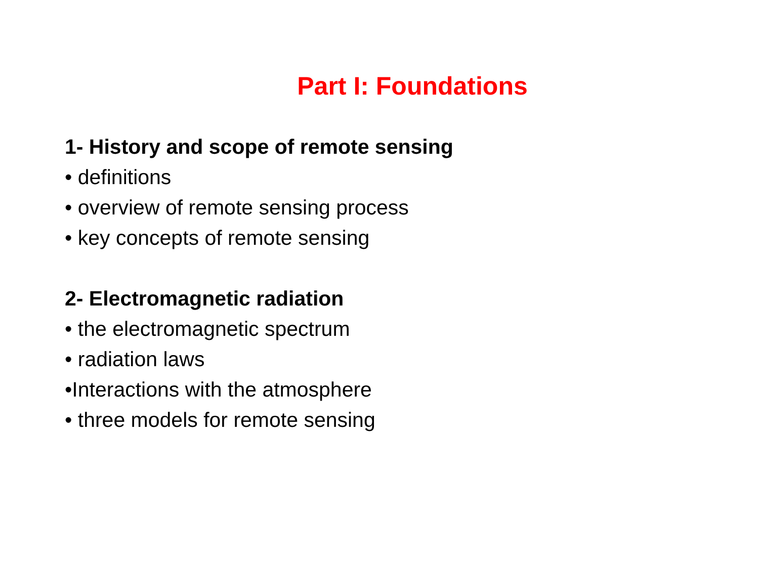Part I: Foundations
1- History and scope of remote sensing
• definitions
• overview of remote sensing process
• key concepts of remote sensing
2- Electromagnetic radiation
• the electromagnetic spectrum
• radiation laws
•Interactions with the atmosphere
• three models for remote sensing